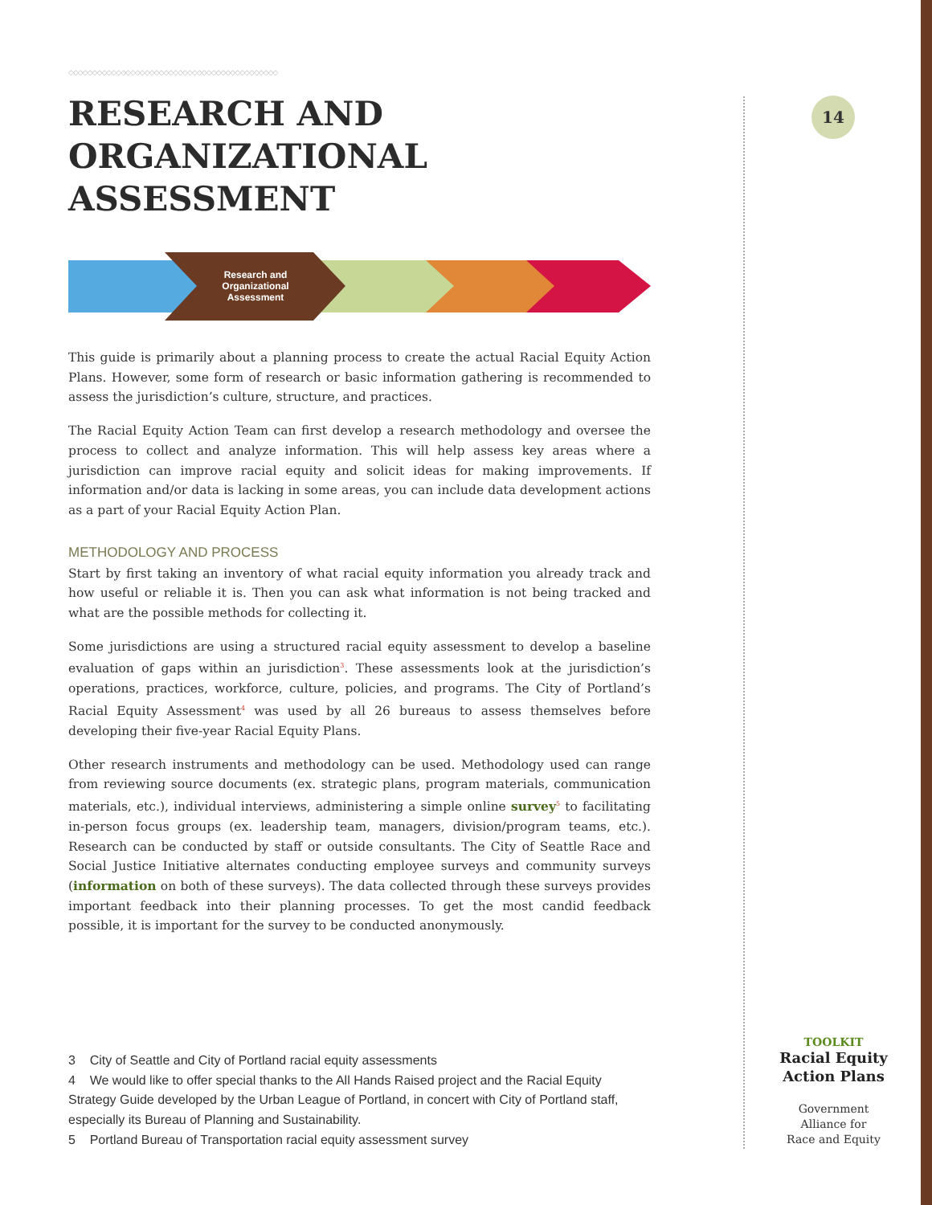14
◇◇◇◇◇◇◇◇◇◇◇◇◇◇◇◇◇◇◇◇◇◇◇◇◇◇◇◇◇◇◇◇◇◇◇◇◇◇◇◇◇◇◇◇
RESEARCH AND
ORGANIZATIONAL ASSESSMENT
Research and
Organizational
Assessment
This guide is primarily about a planning process to create the actual Racial Equity Action Plans. However, some form of research or basic information gathering is recommended to assess the jurisdiction’s culture, structure, and practices.
The Racial Equity Action Team can first develop a research methodology and oversee the process to collect and analyze information. This will help assess key areas where a jurisdiction can improve racial equity and solicit ideas for making improvements. If information and/or data is lacking in some areas, you can include data development actions as a part of your Racial Equity Action Plan.
METHODOLOGY AND PROCESS
Start by first taking an inventory of what racial equity information you already track and how useful or reliable it is. Then you can ask what information is not being tracked and what are the possible methods for collecting it.
Some jurisdictions are using a structured racial equity assessment to develop a baseline evaluation of gaps within an jurisdiction<sup>3</sup>. These assessments look at the jurisdiction’s operations, practices, workforce, culture, policies, and programs. The City of Portland’s Racial Equity Assessment<sup>4</sup> was used by all 26 bureaus to assess themselves before developing their five-year Racial Equity Plans.
Other research instruments and methodology can be used. Methodology used can range from reviewing source documents (ex. strategic plans, program materials, communication materials, etc.), individual interviews, administering a simple online survey<sup>5</sup> to facilitating in-person focus groups (ex. leadership team, managers, division/program teams, etc.). Research can be conducted by staff or outside consultants. The City of Seattle Race and Social Justice Initiative alternates conducting employee surveys and community surveys (information on both of these surveys). The data collected through these surveys provides important feedback into their planning processes. To get the most candid feedback possible, it is important for the survey to be conducted anonymously.
3 City of Seattle and City of Portland racial equity assessments
4 We would like to offer special thanks to the All Hands Raised project and the Racial Equity Strategy Guide developed by the Urban League of Portland, in concert with City of Portland staff, especially its Bureau of Planning and Sustainability.
5 Portland Bureau of Transportation racial equity assessment survey
TOOLKIT
Racial Equity
Action Plans
Government
Alliance for
Race and Equity